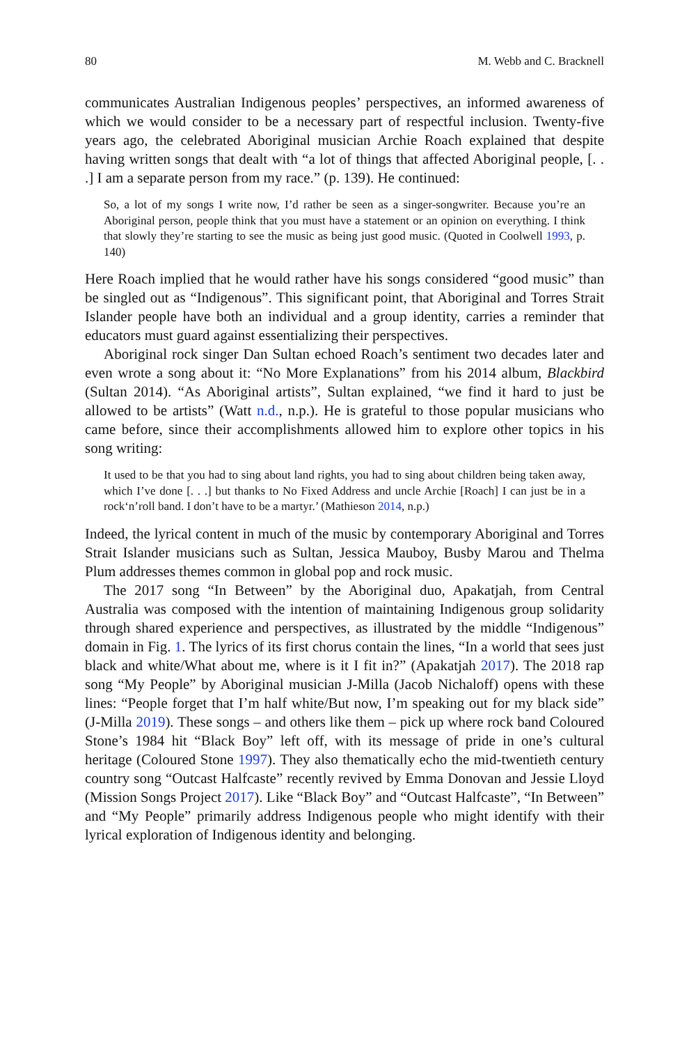80 M. Webb and C. Bracknell
communicates Australian Indigenous peoples’ perspectives, an informed awareness of which we would consider to be a necessary part of respectful inclusion. Twenty-five years ago, the celebrated Aboriginal musician Archie Roach explained that despite having written songs that dealt with “a lot of things that affected Aboriginal people, [. . .] I am a separate person from my race.” (p. 139). He continued:
So, a lot of my songs I write now, I’d rather be seen as a singer-songwriter. Because you’re an Aboriginal person, people think that you must have a statement or an opinion on everything. I think that slowly they’re starting to see the music as being just good music. (Quoted in Coolwell 1993, p. 140)
Here Roach implied that he would rather have his songs considered “good music” than be singled out as “Indigenous”. This significant point, that Aboriginal and Torres Strait Islander people have both an individual and a group identity, carries a reminder that educators must guard against essentializing their perspectives.
Aboriginal rock singer Dan Sultan echoed Roach’s sentiment two decades later and even wrote a song about it: “No More Explanations” from his 2014 album, Blackbird (Sultan 2014). “As Aboriginal artists”, Sultan explained, “we find it hard to just be allowed to be artists” (Watt n.d., n.p.). He is grateful to those popular musicians who came before, since their accomplishments allowed him to explore other topics in his song writing:
It used to be that you had to sing about land rights, you had to sing about children being taken away, which I’ve done [. . .] but thanks to No Fixed Address and uncle Archie [Roach] I can just be in a rock‘n’roll band. I don’t have to be a martyr.’ (Mathieson 2014, n.p.)
Indeed, the lyrical content in much of the music by contemporary Aboriginal and Torres Strait Islander musicians such as Sultan, Jessica Mauboy, Busby Marou and Thelma Plum addresses themes common in global pop and rock music.
The 2017 song “In Between” by the Aboriginal duo, Apakatjah, from Central Australia was composed with the intention of maintaining Indigenous group solidarity through shared experience and perspectives, as illustrated by the middle “Indigenous” domain in Fig. 1. The lyrics of its first chorus contain the lines, “In a world that sees just black and white/What about me, where is it I fit in?” (Apakatjah 2017). The 2018 rap song “My People” by Aboriginal musician J-Milla (Jacob Nichaloff) opens with these lines: “People forget that I’m half white/But now, I’m speaking out for my black side” (J-Milla 2019). These songs – and others like them – pick up where rock band Coloured Stone’s 1984 hit “Black Boy” left off, with its message of pride in one’s cultural heritage (Coloured Stone 1997). They also thematically echo the mid-twentieth century country song “Outcast Halfcaste” recently revived by Emma Donovan and Jessie Lloyd (Mission Songs Project 2017). Like “Black Boy” and “Outcast Halfcaste”, “In Between” and “My People” primarily address Indigenous people who might identify with their lyrical exploration of Indigenous identity and belonging.